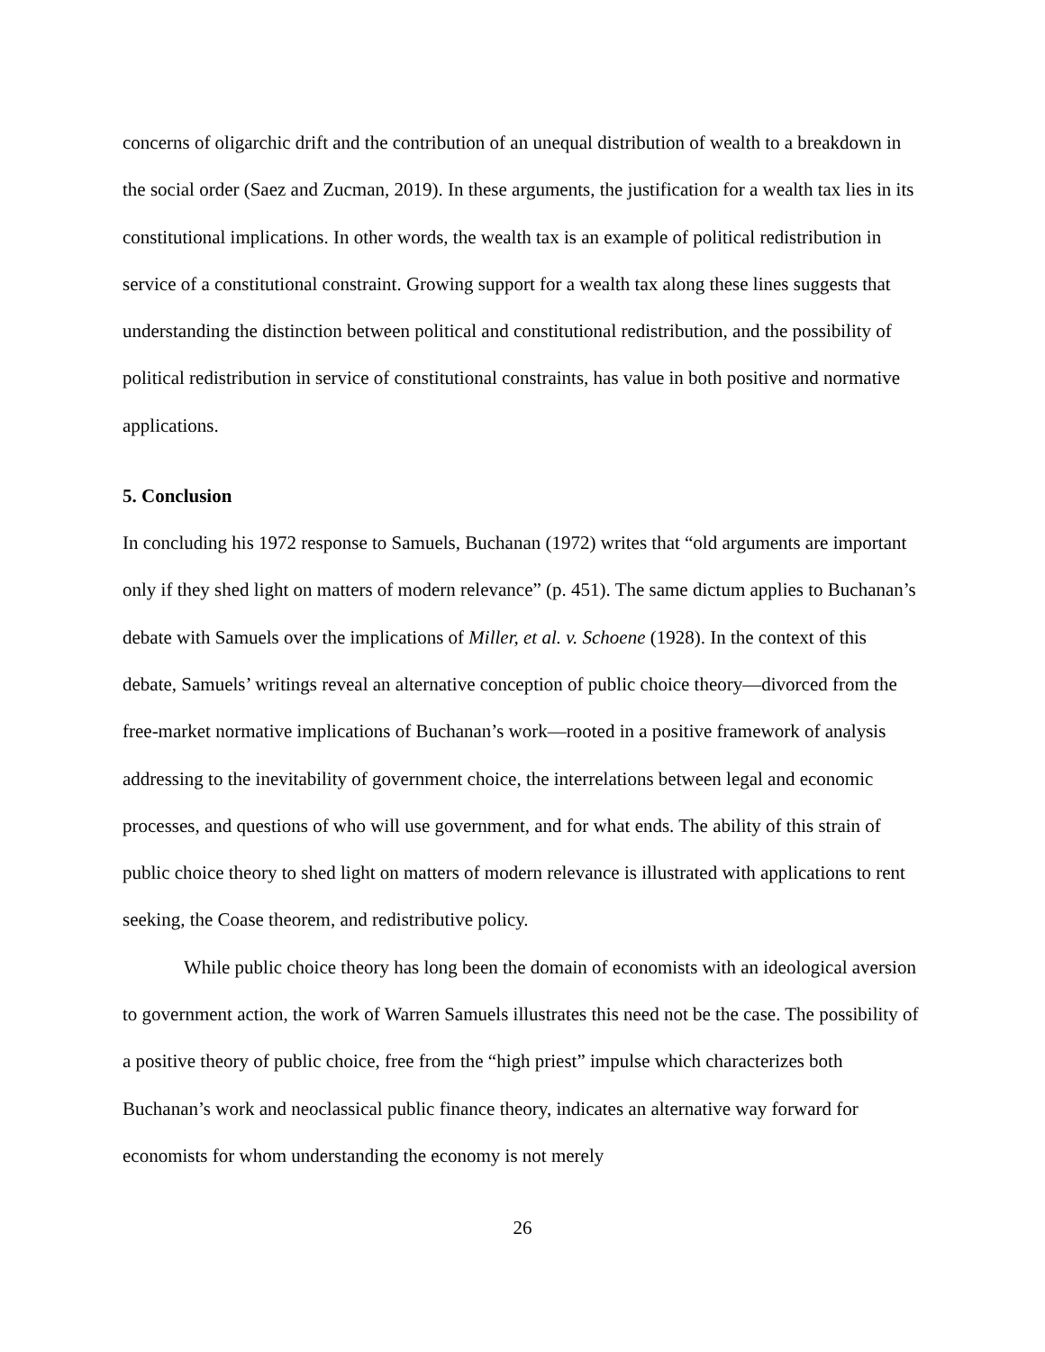concerns of oligarchic drift and the contribution of an unequal distribution of wealth to a breakdown in the social order (Saez and Zucman, 2019). In these arguments, the justification for a wealth tax lies in its constitutional implications. In other words, the wealth tax is an example of political redistribution in service of a constitutional constraint. Growing support for a wealth tax along these lines suggests that understanding the distinction between political and constitutional redistribution, and the possibility of political redistribution in service of constitutional constraints, has value in both positive and normative applications.
5. Conclusion
In concluding his 1972 response to Samuels, Buchanan (1972) writes that “old arguments are important only if they shed light on matters of modern relevance” (p. 451). The same dictum applies to Buchanan’s debate with Samuels over the implications of Miller, et al. v. Schoene (1928). In the context of this debate, Samuels’ writings reveal an alternative conception of public choice theory—divorced from the free-market normative implications of Buchanan’s work—rooted in a positive framework of analysis addressing to the inevitability of government choice, the interrelations between legal and economic processes, and questions of who will use government, and for what ends. The ability of this strain of public choice theory to shed light on matters of modern relevance is illustrated with applications to rent seeking, the Coase theorem, and redistributive policy.
While public choice theory has long been the domain of economists with an ideological aversion to government action, the work of Warren Samuels illustrates this need not be the case. The possibility of a positive theory of public choice, free from the “high priest” impulse which characterizes both Buchanan’s work and neoclassical public finance theory, indicates an alternative way forward for economists for whom understanding the economy is not merely
26